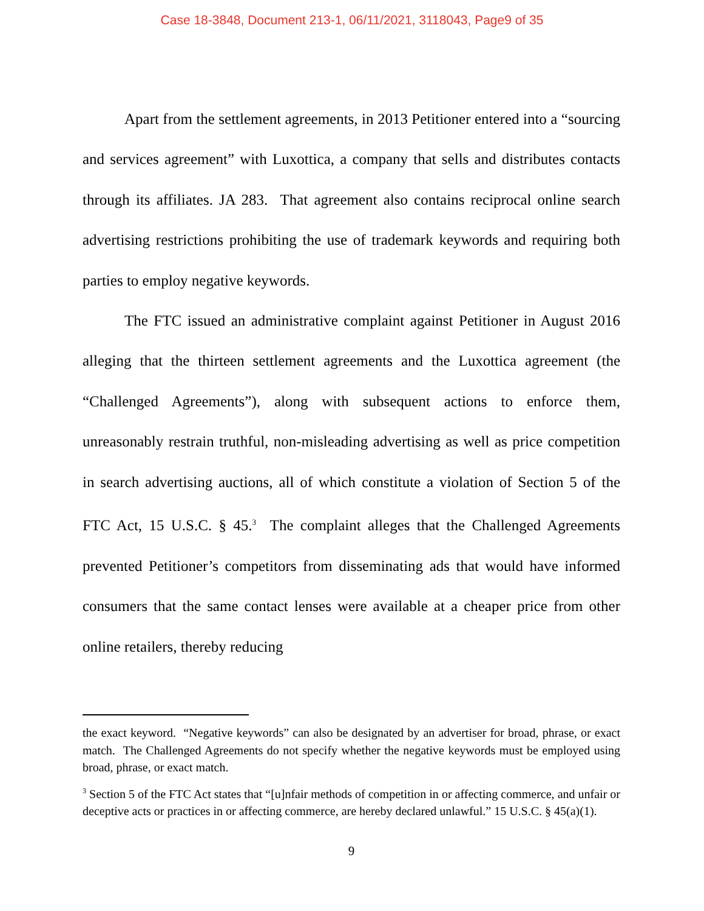Case 18-3848, Document 213-1, 06/11/2021, 3118043, Page9 of 35
Apart from the settlement agreements, in 2013 Petitioner entered into a “sourcing and services agreement” with Luxottica, a company that sells and distributes contacts through its affiliates. JA 283. That agreement also contains reciprocal online search advertising restrictions prohibiting the use of trademark keywords and requiring both parties to employ negative keywords.
The FTC issued an administrative complaint against Petitioner in August 2016 alleging that the thirteen settlement agreements and the Luxottica agreement (the “Challenged Agreements”), along with subsequent actions to enforce them, unreasonably restrain truthful, non-misleading advertising as well as price competition in search advertising auctions, all of which constitute a violation of Section 5 of the FTC Act, 15 U.S.C. § 45.<sup>3</sup> The complaint alleges that the Challenged Agreements prevented Petitioner’s competitors from disseminating ads that would have informed consumers that the same contact lenses were available at a cheaper price from other online retailers, thereby reducing
the exact keyword. “Negative keywords” can also be designated by an advertiser for broad, phrase, or exact match. The Challenged Agreements do not specify whether the negative keywords must be employed using broad, phrase, or exact match.
<sup>3</sup> Section 5 of the FTC Act states that “[u]nfair methods of competition in or affecting commerce, and unfair or deceptive acts or practices in or affecting commerce, are hereby declared unlawful.” 15 U.S.C. § 45(a)(1).
9